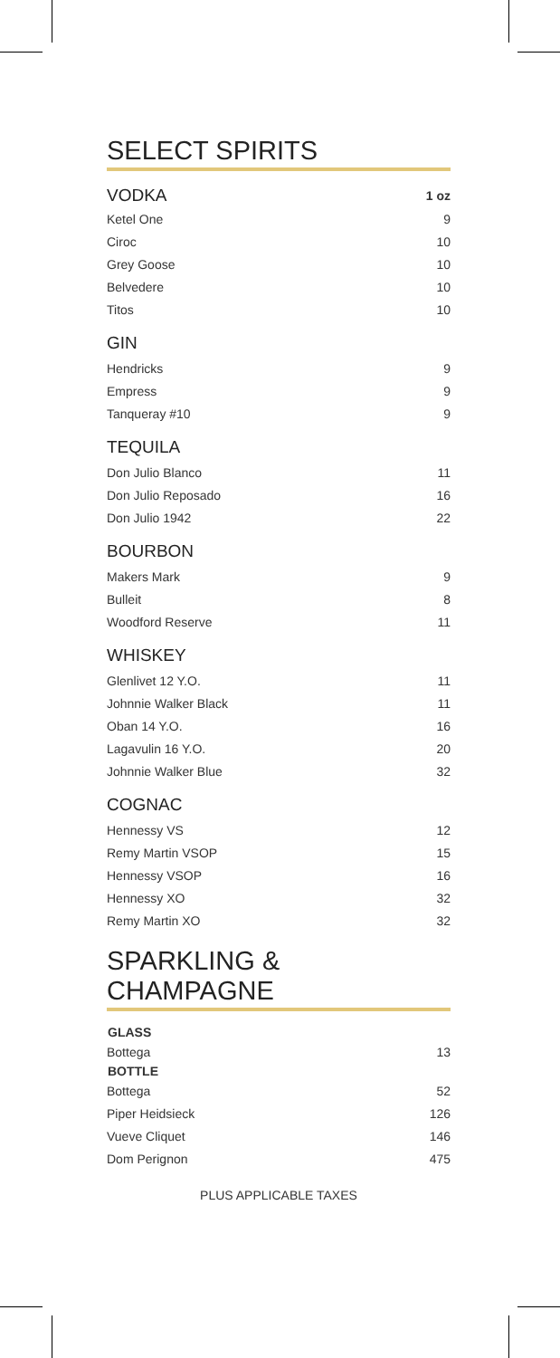SELECT SPIRITS
| VODKA | 1 oz |
| Ketel One | 9 |
| Ciroc | 10 |
| Grey Goose | 10 |
| Belvedere | 10 |
| Titos | 10 |
GIN
| Hendricks | 9 |
| Empress | 9 |
| Tanqueray #10 | 9 |
TEQUILA
| Don Julio Blanco | 11 |
| Don Julio Reposado | 16 |
| Don Julio 1942 | 22 |
BOURBON
| Makers Mark | 9 |
| Bulleit | 8 |
| Woodford Reserve | 11 |
WHISKEY
| Glenlivet 12 Y.O. | 11 |
| Johnnie Walker Black | 11 |
| Oban 14 Y.O. | 16 |
| Lagavulin 16 Y.O. | 20 |
| Johnnie Walker Blue | 32 |
COGNAC
| Hennessy VS | 12 |
| Remy Martin VSOP | 15 |
| Hennessy VSOP | 16 |
| Hennessy XO | 32 |
| Remy Martin XO | 32 |
SPARKLING & CHAMPAGNE
| GLASS | |
| --- | --- |
| Bottega | 13 |
| BOTTLE | |
| Bottega | 52 |
| Piper Heidsieck | 126 |
| Vueve Cliquet | 146 |
| Dom Perignon | 475 |
PLUS APPLICABLE TAXES